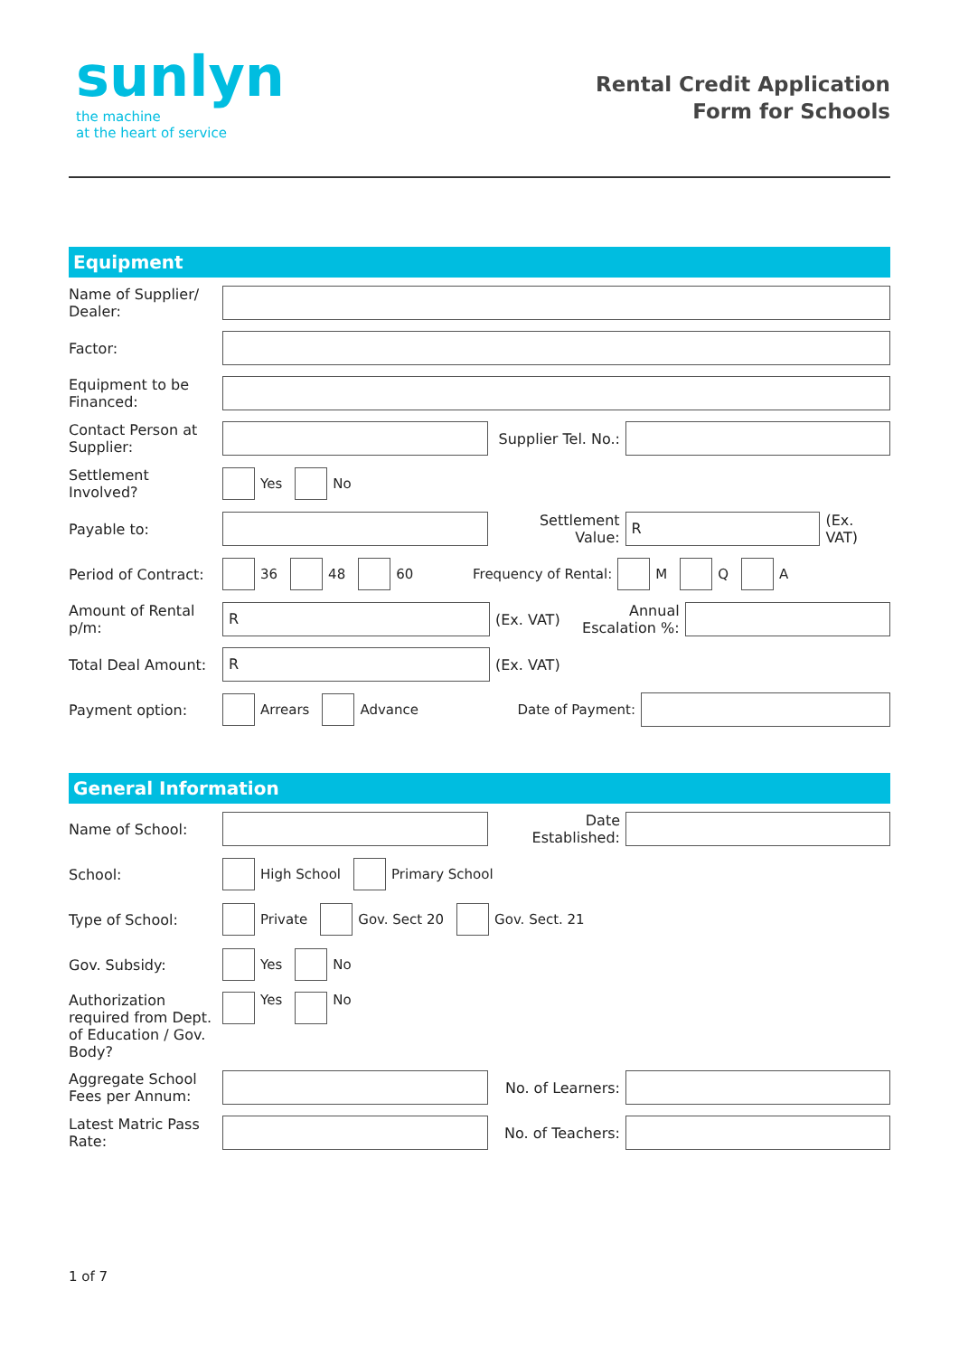sunlyn
the machine
at the heart of service
Rental Credit Application
Form for Schools
Equipment
Name of Supplier/ Dealer:
Factor:
Equipment to be Financed:
Contact Person at Supplier:
Supplier Tel. No.:
Settlement Involved?
Yes No
Payable to:
Settlement Value:
R
(Ex. VAT)
Period of Contract:
36 48 60 Frequency of Rental: M Q A
Amount of Rental p/m:
R
(Ex. VAT)
Annual Escalation %:
Total Deal Amount:
R
(Ex. VAT)
Payment option: Arrears Advance Date of Payment:
General Information
Name of School:
Date Established:
School: High School Primary School
Type of School: Private Gov. Sect 20 Gov. Sect. 21
Gov. Subsidy: Yes No
Authorization required from Dept. of Education / Gov. Body?
Yes No
Aggregate School Fees per Annum:
No. of Learners:
Latest Matric Pass Rate:
No. of Teachers:
1 of 7